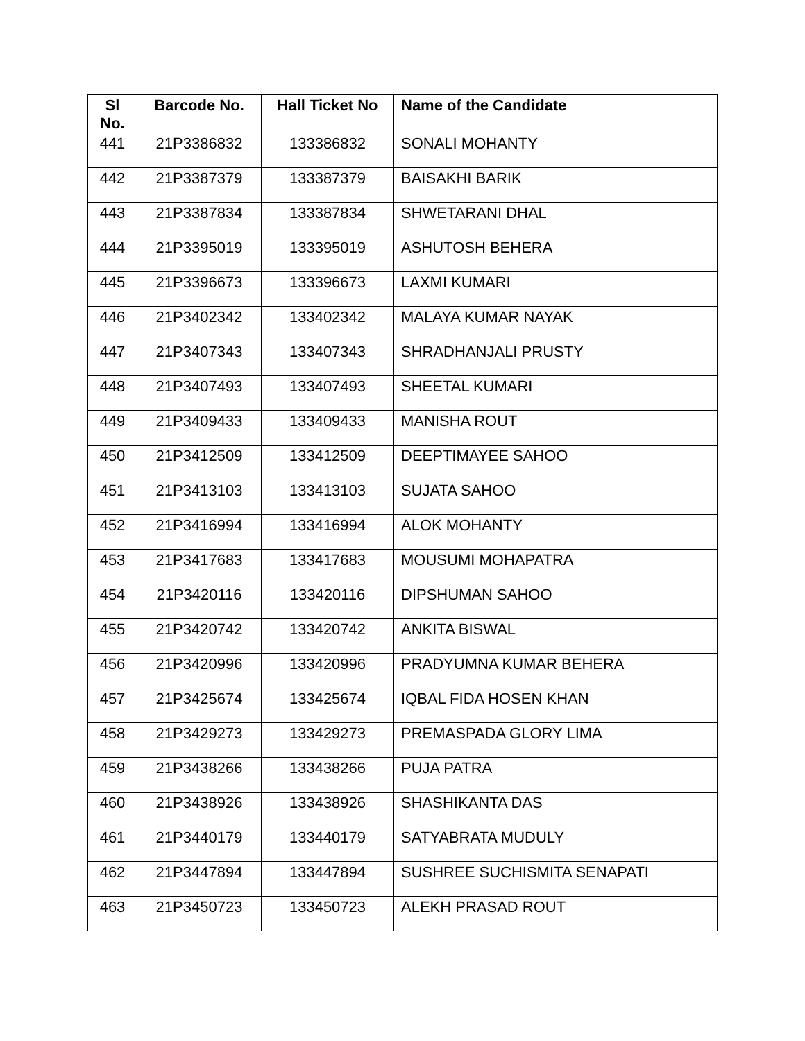| Sl No. | Barcode No. | Hall Ticket No | Name of the Candidate |
| --- | --- | --- | --- |
| 441 | 21P3386832 | 133386832 | SONALI MOHANTY |
| 442 | 21P3387379 | 133387379 | BAISAKHI BARIK |
| 443 | 21P3387834 | 133387834 | SHWETARANI DHAL |
| 444 | 21P3395019 | 133395019 | ASHUTOSH BEHERA |
| 445 | 21P3396673 | 133396673 | LAXMI KUMARI |
| 446 | 21P3402342 | 133402342 | MALAYA KUMAR NAYAK |
| 447 | 21P3407343 | 133407343 | SHRADHANJALI PRUSTY |
| 448 | 21P3407493 | 133407493 | SHEETAL KUMARI |
| 449 | 21P3409433 | 133409433 | MANISHA ROUT |
| 450 | 21P3412509 | 133412509 | DEEPTIMAYEE SAHOO |
| 451 | 21P3413103 | 133413103 | SUJATA SAHOO |
| 452 | 21P3416994 | 133416994 | ALOK MOHANTY |
| 453 | 21P3417683 | 133417683 | MOUSUMI MOHAPATRA |
| 454 | 21P3420116 | 133420116 | DIPSHUMAN SAHOO |
| 455 | 21P3420742 | 133420742 | ANKITA BISWAL |
| 456 | 21P3420996 | 133420996 | PRADYUMNA KUMAR BEHERA |
| 457 | 21P3425674 | 133425674 | IQBAL FIDA HOSEN KHAN |
| 458 | 21P3429273 | 133429273 | PREMASPADA GLORY LIMA |
| 459 | 21P3438266 | 133438266 | PUJA PATRA |
| 460 | 21P3438926 | 133438926 | SHASHIKANTA DAS |
| 461 | 21P3440179 | 133440179 | SATYABRATA MUDULY |
| 462 | 21P3447894 | 133447894 | SUSHREE SUCHISMITA SENAPATI |
| 463 | 21P3450723 | 133450723 | ALEKH PRASAD ROUT |